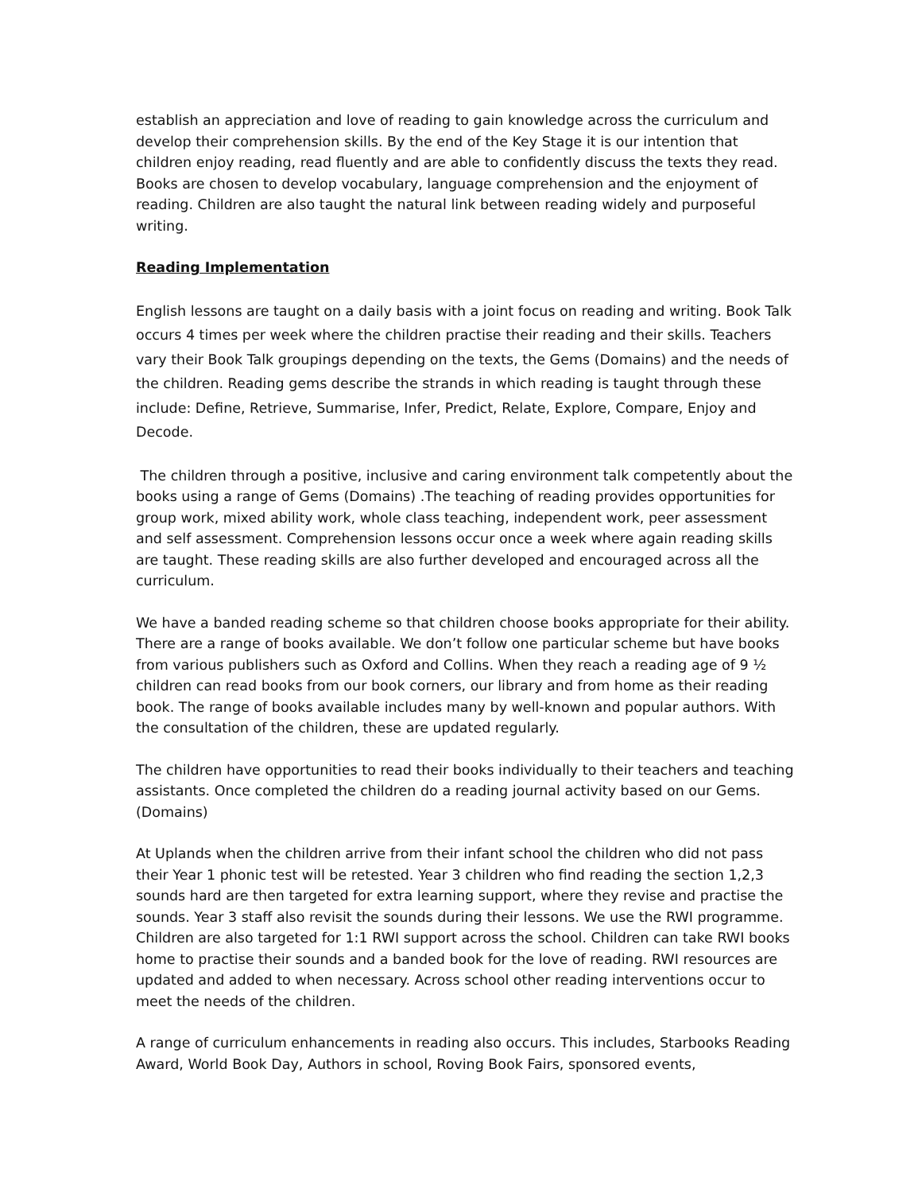establish an appreciation and love of reading to gain knowledge across the curriculum and develop their comprehension skills. By the end of the Key Stage it is our intention that children enjoy reading, read fluently and are able to confidently discuss the texts they read. Books are chosen to develop vocabulary, language comprehension and the enjoyment of reading. Children are also taught the natural link between reading widely and purposeful writing.
Reading Implementation
English lessons are taught on a daily basis with a joint focus on reading and writing. Book Talk occurs 4 times per week where the children practise their reading and their skills. Teachers vary their Book Talk groupings depending on the texts, the Gems (Domains) and the needs of the children. Reading gems describe the strands in which reading is taught through these include: Define, Retrieve, Summarise, Infer, Predict, Relate, Explore, Compare, Enjoy and Decode.
The children through a positive, inclusive and caring environment talk competently about the books using a range of Gems (Domains) .The teaching of reading provides opportunities for group work, mixed ability work, whole class teaching, independent work, peer assessment and self assessment. Comprehension lessons occur once a week where again reading skills are taught. These reading skills are also further developed and encouraged across all the curriculum.
We have a banded reading scheme so that children choose books appropriate for their ability. There are a range of books available. We don’t follow one particular scheme but have books from various publishers such as Oxford and Collins. When they reach a reading age of 9 ½ children can read books from our book corners, our library and from home as their reading book. The range of books available includes many by well-known and popular authors. With the consultation of the children, these are updated regularly.
The children have opportunities to read their books individually to their teachers and teaching assistants. Once completed the children do a reading journal activity based on our Gems. (Domains)
At Uplands when the children arrive from their infant school the children who did not pass their Year 1 phonic test will be retested. Year 3 children who find reading the section 1,2,3 sounds hard are then targeted for extra learning support, where they revise and practise the sounds. Year 3 staff also revisit the sounds during their lessons. We use the RWI programme. Children are also targeted for 1:1 RWI support across the school. Children can take RWI books home to practise their sounds and a banded book for the love of reading. RWI resources are updated and added to when necessary. Across school other reading interventions occur to meet the needs of the children.
A range of curriculum enhancements in reading also occurs. This includes, Starbooks Reading Award, World Book Day, Authors in school, Roving Book Fairs, sponsored events,